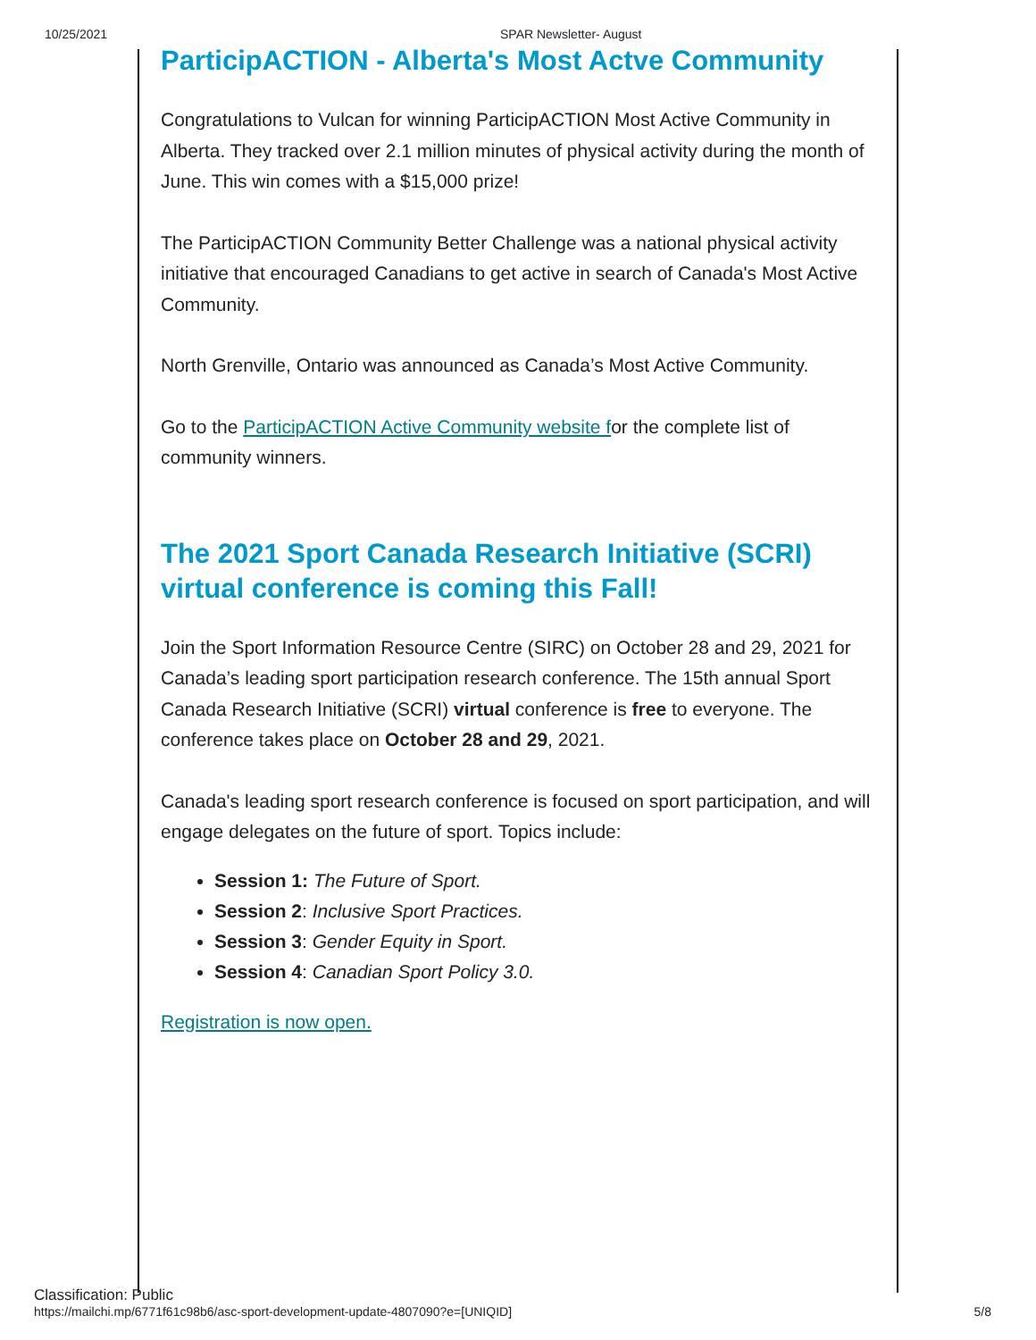10/25/2021 SPAR Newsletter- August
ParticipACTION - Alberta's Most Actve Community
Congratulations to Vulcan for winning ParticipACTION Most Active Community in Alberta. They tracked over 2.1 million minutes of physical activity during the month of June. This win comes with a $15,000 prize!
The ParticipACTION Community Better Challenge was a national physical activity initiative that encouraged Canadians to get active in search of Canada's Most Active Community.
North Grenville, Ontario was announced as Canada’s Most Active Community.
Go to the ParticipACTION Active Community website for the complete list of community winners.
The 2021 Sport Canada Research Initiative (SCRI) virtual conference is coming this Fall!
Join the Sport Information Resource Centre (SIRC) on October 28 and 29, 2021 for Canada’s leading sport participation research conference. The 15th annual Sport Canada Research Initiative (SCRI) virtual conference is free to everyone. The conference takes place on October 28 and 29, 2021.
Canada's leading sport research conference is focused on sport participation, and will engage delegates on the future of sport. Topics include:
Session 1: The Future of Sport.
Session 2: Inclusive Sport Practices.
Session 3: Gender Equity in Sport.
Session 4: Canadian Sport Policy 3.0.
Registration is now open.
Classification: Public
https://mailchi.mp/6771f61c98b6/asc-sport-development-update-4807090?e=[UNIQID] 5/8